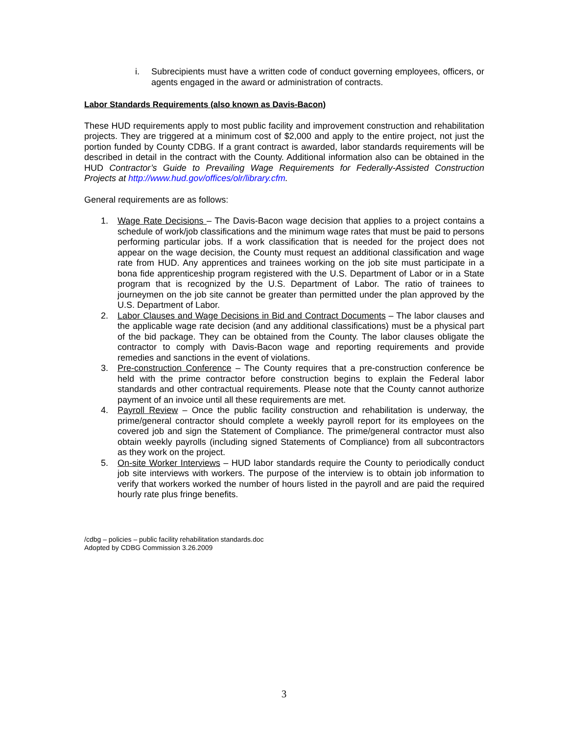i. Subrecipients must have a written code of conduct governing employees, officers, or agents engaged in the award or administration of contracts.
Labor Standards Requirements (also known as Davis-Bacon)
These HUD requirements apply to most public facility and improvement construction and rehabilitation projects. They are triggered at a minimum cost of $2,000 and apply to the entire project, not just the portion funded by County CDBG. If a grant contract is awarded, labor standards requirements will be described in detail in the contract with the County. Additional information also can be obtained in the HUD Contractor’s Guide to Prevailing Wage Requirements for Federally-Assisted Construction Projects at http://www.hud.gov/offices/olr/library.cfm.
General requirements are as follows:
1. Wage Rate Decisions – The Davis-Bacon wage decision that applies to a project contains a schedule of work/job classifications and the minimum wage rates that must be paid to persons performing particular jobs. If a work classification that is needed for the project does not appear on the wage decision, the County must request an additional classification and wage rate from HUD. Any apprentices and trainees working on the job site must participate in a bona fide apprenticeship program registered with the U.S. Department of Labor or in a State program that is recognized by the U.S. Department of Labor. The ratio of trainees to journeymen on the job site cannot be greater than permitted under the plan approved by the U.S. Department of Labor.
2. Labor Clauses and Wage Decisions in Bid and Contract Documents – The labor clauses and the applicable wage rate decision (and any additional classifications) must be a physical part of the bid package. They can be obtained from the County. The labor clauses obligate the contractor to comply with Davis-Bacon wage and reporting requirements and provide remedies and sanctions in the event of violations.
3. Pre-construction Conference – The County requires that a pre-construction conference be held with the prime contractor before construction begins to explain the Federal labor standards and other contractual requirements. Please note that the County cannot authorize payment of an invoice until all these requirements are met.
4. Payroll Review – Once the public facility construction and rehabilitation is underway, the prime/general contractor should complete a weekly payroll report for its employees on the covered job and sign the Statement of Compliance. The prime/general contractor must also obtain weekly payrolls (including signed Statements of Compliance) from all subcontractors as they work on the project.
5. On-site Worker Interviews – HUD labor standards require the County to periodically conduct job site interviews with workers. The purpose of the interview is to obtain job information to verify that workers worked the number of hours listed in the payroll and are paid the required hourly rate plus fringe benefits.
/cdbg – policies – public facility rehabilitation standards.doc
Adopted by CDBG Commission 3.26.2009
3